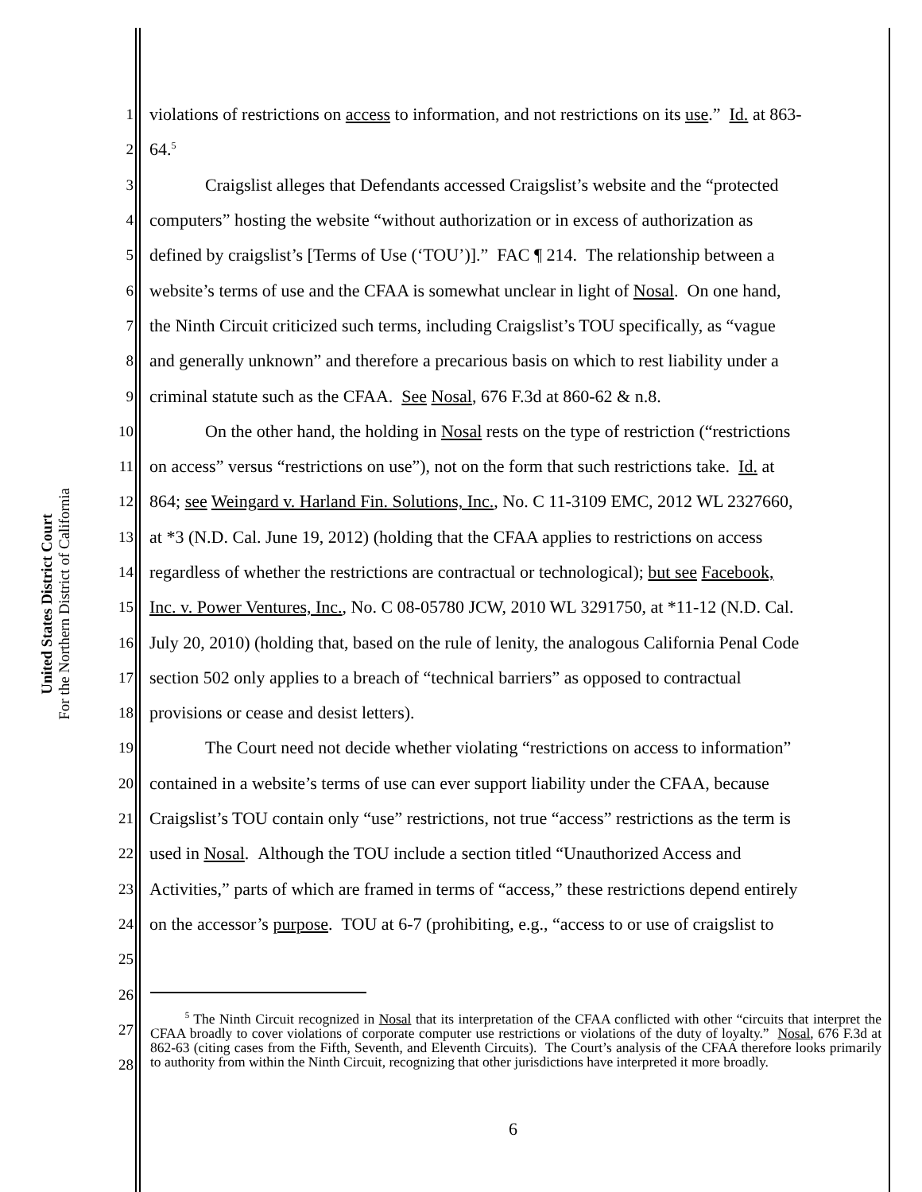United States District Court
For the Northern District of California
1 violations of restrictions on access to information, and not restrictions on its use.” Id. at 863-
2 64.<sup>5</sup>
3 Craigslist alleges that Defendants accessed Craigslist’s website and the “protected
4 computers” hosting the website “without authorization or in excess of authorization as
5 defined by craigslist’s [Terms of Use (‘TOU’)].” FAC ¶ 214. The relationship between a
6 website’s terms of use and the CFAA is somewhat unclear in light of Nosal. On one hand,
7 the Ninth Circuit criticized such terms, including Craigslist’s TOU specifically, as “vague
8 and generally unknown” and therefore a precarious basis on which to rest liability under a
9 criminal statute such as the CFAA. See Nosal, 676 F.3d at 860-62 & n.8.
10 On the other hand, the holding in Nosal rests on the type of restriction (“restrictions
11 on access” versus “restrictions on use”), not on the form that such restrictions take. Id. at
12 864; see Weingard v. Harland Fin. Solutions, Inc., No. C 11-3109 EMC, 2012 WL 2327660,
13 at *3 (N.D. Cal. June 19, 2012) (holding that the CFAA applies to restrictions on access
14 regardless of whether the restrictions are contractual or technological); but see Facebook,
15 Inc. v. Power Ventures, Inc., No. C 08-05780 JCW, 2010 WL 3291750, at *11-12 (N.D. Cal.
16 July 20, 2010) (holding that, based on the rule of lenity, the analogous California Penal Code
17 section 502 only applies to a breach of “technical barriers” as opposed to contractual
18 provisions or cease and desist letters).
19 The Court need not decide whether violating “restrictions on access to information”
20 contained in a website’s terms of use can ever support liability under the CFAA, because
21 Craigslist’s TOU contain only “use” restrictions, not true “access” restrictions as the term is
22 used in Nosal. Although the TOU include a section titled “Unauthorized Access and
23 Activities,” parts of which are framed in terms of “access,” these restrictions depend entirely
24 on the accessor’s purpose. TOU at 6-7 (prohibiting, e.g., “access to or use of craigslist to
25
26
27
28
<sup>5</sup> The Ninth Circuit recognized in Nosal that its interpretation of the CFAA conflicted with other “circuits that interpret the CFAA broadly to cover violations of corporate computer use restrictions or violations of the duty of loyalty.” Nosal, 676 F.3d at 862-63 (citing cases from the Fifth, Seventh, and Eleventh Circuits). The Court’s analysis of the CFAA therefore looks primarily to authority from within the Ninth Circuit, recognizing that other jurisdictions have interpreted it more broadly.
6